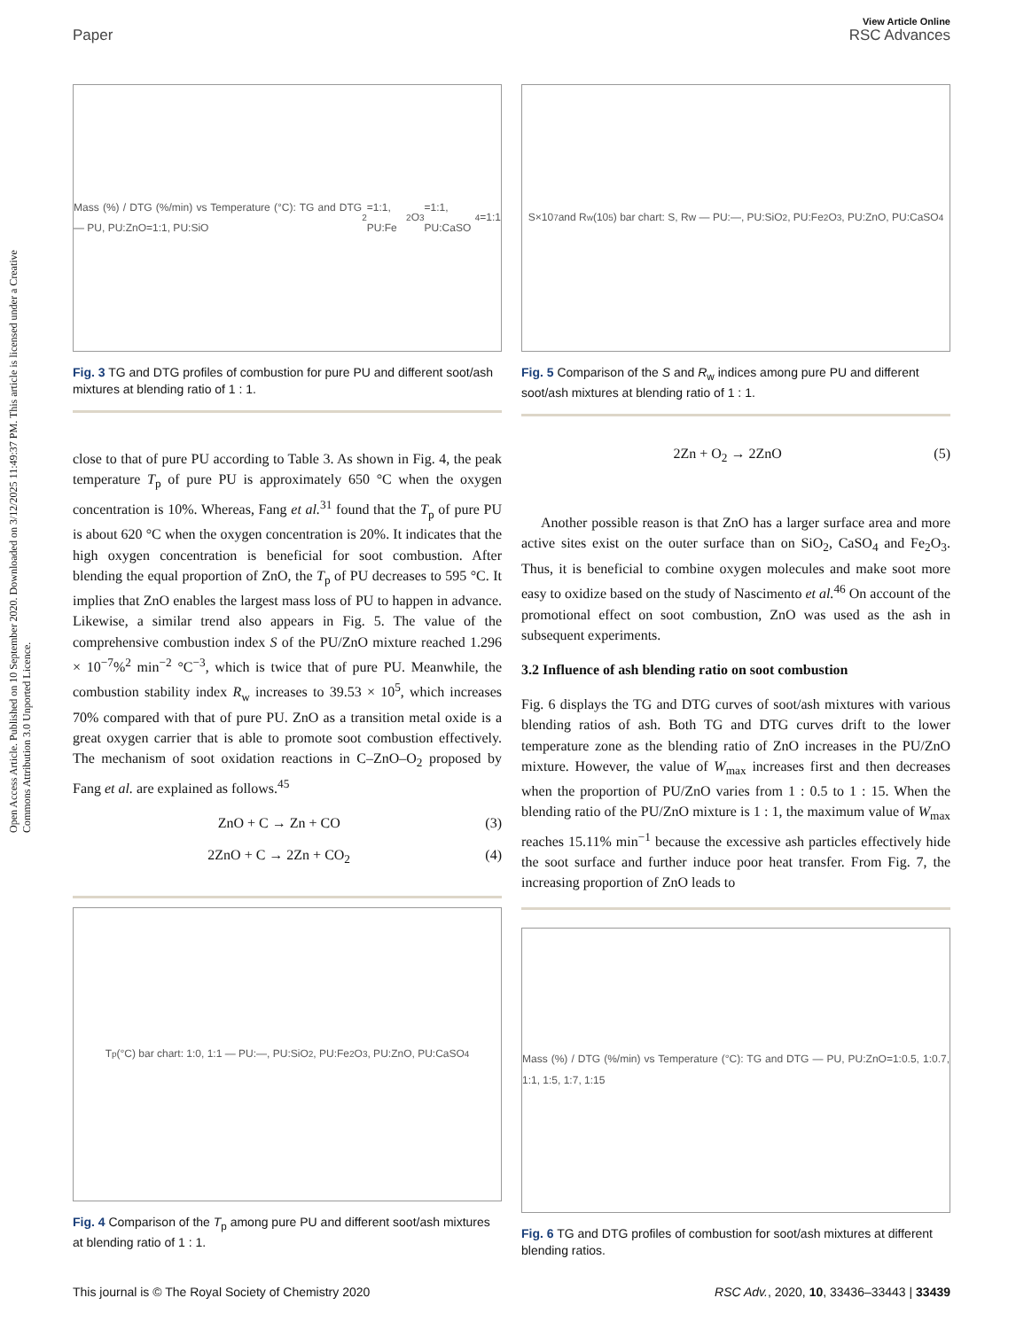View Article Online
Paper RSC Advances
Open Access Article. Published on 10 September 2020. Downloaded on 3/12/2025 11:49:37 PM. This article is licensed under a Creative Commons Attribution 3.0 Unported Licence.
Mass (%) / DTG (%/min) vs Temperature (°C): TG and DTG — PU, PU:ZnO=1:1, PU:SiO<sub>2</sub>=1:1, PU:Fe<sub>2</sub>O<sub>3</sub>=1:1, PU:CaSO<sub>4</sub>=1:1
Fig. 3 TG and DTG profiles of combustion for pure PU and different soot/ash mixtures at blending ratio of 1 : 1.
close to that of pure PU according to Table 3. As shown in Fig. 4, the peak temperature T<sub>p</sub> of pure PU is approximately 650 °C when the oxygen concentration is 10%. Whereas, Fang et al.<sup>31</sup> found that the T<sub>p</sub> of pure PU is about 620 °C when the oxygen concentration is 20%. It indicates that the high oxygen concentration is beneficial for soot combustion. After blending the equal proportion of ZnO, the T<sub>p</sub> of PU decreases to 595 °C. It implies that ZnO enables the largest mass loss of PU to happen in advance. Likewise, a similar trend also appears in Fig. 5. The value of the comprehensive combustion index S of the PU/ZnO mixture reached 1.296 × 10<sup>−7</sup>%<sup>2</sup> min<sup>−2</sup> °C<sup>−3</sup>, which is twice that of pure PU. Meanwhile, the combustion stability index R<sub>w</sub> increases to 39.53 × 10<sup>5</sup>, which increases 70% compared with that of pure PU. ZnO as a transition metal oxide is a great oxygen carrier that is able to promote soot combustion effectively. The mechanism of soot oxidation reactions in C–ZnO–O<sub>2</sub> proposed by Fang et al. are explained as follows.<sup>45</sup>
ZnO + C → Zn + CO (3)
2ZnO + C → 2Zn + CO<sub>2</sub> (4)
T<sub>p</sub> (°C) bar chart: 1:0, 1:1 — PU:—, PU:SiO<sub>2</sub>, PU:Fe<sub>2</sub>O<sub>3</sub>, PU:ZnO, PU:CaSO<sub>4</sub>
Fig. 4 Comparison of the T<sub>p</sub> among pure PU and different soot/ash mixtures at blending ratio of 1 : 1.
S×10<sup>7</sup> and R<sub>w</sub> (10<sup>5</sup>) bar chart: S, Rw — PU:—, PU:SiO<sub>2</sub>, PU:Fe<sub>2</sub>O<sub>3</sub>, PU:ZnO, PU:CaSO<sub>4</sub>
Fig. 5 Comparison of the S and R<sub>w</sub> indices among pure PU and different soot/ash mixtures at blending ratio of 1 : 1.
2Zn + O<sub>2</sub> → 2ZnO (5)
Another possible reason is that ZnO has a larger surface area and more active sites exist on the outer surface than on SiO<sub>2</sub>, CaSO<sub>4</sub> and Fe<sub>2</sub>O<sub>3</sub>. Thus, it is beneficial to combine oxygen molecules and make soot more easy to oxidize based on the study of Nascimento et al.<sup>46</sup> On account of the promotional effect on soot combustion, ZnO was used as the ash in subsequent experiments.
3.2 Influence of ash blending ratio on soot combustion
Fig. 6 displays the TG and DTG curves of soot/ash mixtures with various blending ratios of ash. Both TG and DTG curves drift to the lower temperature zone as the blending ratio of ZnO increases in the PU/ZnO mixture. However, the value of W<sub>max</sub> increases first and then decreases when the proportion of PU/ZnO varies from 1 : 0.5 to 1 : 15. When the blending ratio of the PU/ZnO mixture is 1 : 1, the maximum value of W<sub>max</sub> reaches 15.11% min<sup>−1</sup> because the excessive ash particles effectively hide the soot surface and further induce poor heat transfer. From Fig. 7, the increasing proportion of ZnO leads to
Mass (%) / DTG (%/min) vs Temperature (°C): TG and DTG — PU, PU:ZnO=1:0.5, 1:0.7, 1:1, 1:5, 1:7, 1:15
Fig. 6 TG and DTG profiles of combustion for soot/ash mixtures at different blending ratios.
This journal is © The Royal Society of Chemistry 2020 RSC Adv., 2020, 10, 33436–33443 | 33439